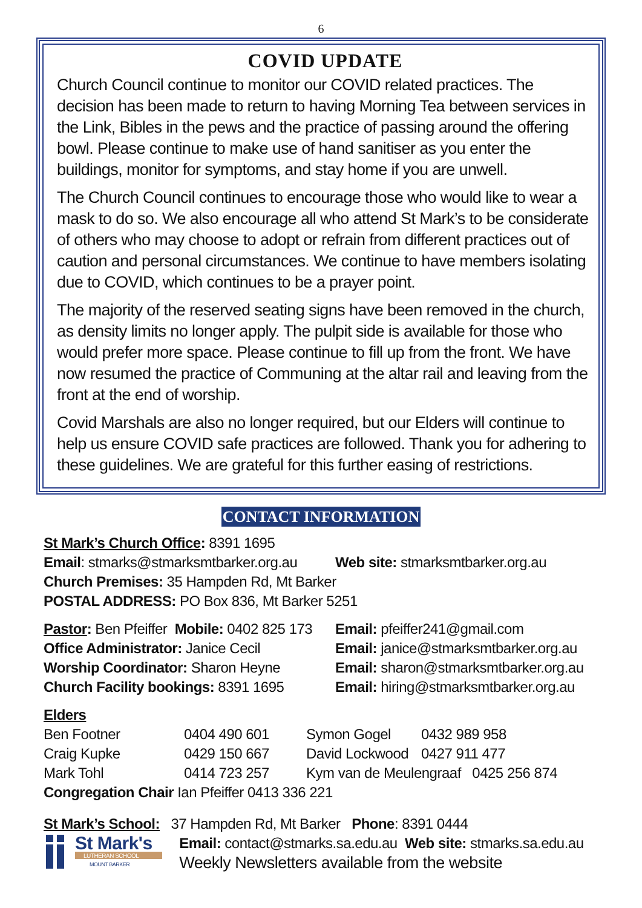6
COVID UPDATE
Church Council continue to monitor our COVID related practices. The decision has been made to return to having Morning Tea between services in the Link, Bibles in the pews and the practice of passing around the offering bowl. Please continue to make use of hand sanitiser as you enter the buildings, monitor for symptoms, and stay home if you are unwell.
The Church Council continues to encourage those who would like to wear a mask to do so. We also encourage all who attend St Mark’s to be considerate of others who may choose to adopt or refrain from different practices out of caution and personal circumstances. We continue to have members isolating due to COVID, which continues to be a prayer point.
The majority of the reserved seating signs have been removed in the church, as density limits no longer apply. The pulpit side is available for those who would prefer more space. Please continue to fill up from the front. We have now resumed the practice of Communing at the altar rail and leaving from the front at the end of worship.
Covid Marshals are also no longer required, but our Elders will continue to help us ensure COVID safe practices are followed. Thank you for adhering to these guidelines. We are grateful for this further easing of restrictions.
CONTACT INFORMATION
St Mark’s Church Office: 8391 1695
| Email : stmarks@stmarksmtbarker.org.au | Web site: stmarksmtbarker.org.au |
Church Premises: 35 Hampden Rd, Mt Barker
POSTAL ADDRESS: PO Box 836, Mt Barker 5251
| Pastor : Ben Pfeiffer Mobile: 0402 825 173 | Email: pfeiffer241@gmail.com |
| Office Administrator: Janice Cecil | Email: janice@stmarksmtbarker.org.au |
| Worship Coordinator: Sharon Heyne | Email: sharon@stmarksmtbarker.org.au |
| Church Facility bookings: 8391 1695 | Email: hiring@stmarksmtbarker.org.au |
Elders
| Ben Footner | 0404 490 601 | Symon Gogel | 0432 989 958 |
| Craig Kupke | 0429 150 667 | David Lockwood | 0427 911 477 |
| Mark Tohl | 0414 723 257 | Kym van de Meulengraaf 0425 256 874 | |
Congregation Chair Ian Pfeiffer 0413 336 221
St Mark’s School: 37 Hampden Rd, Mt Barker Phone: 8391 0444
St Mark's
LUTHERAN SCHOOL
MOUNT BARKER
Email: contact@stmarks.sa.edu.au Web site: stmarks.sa.edu.au
Weekly Newsletters available from the website